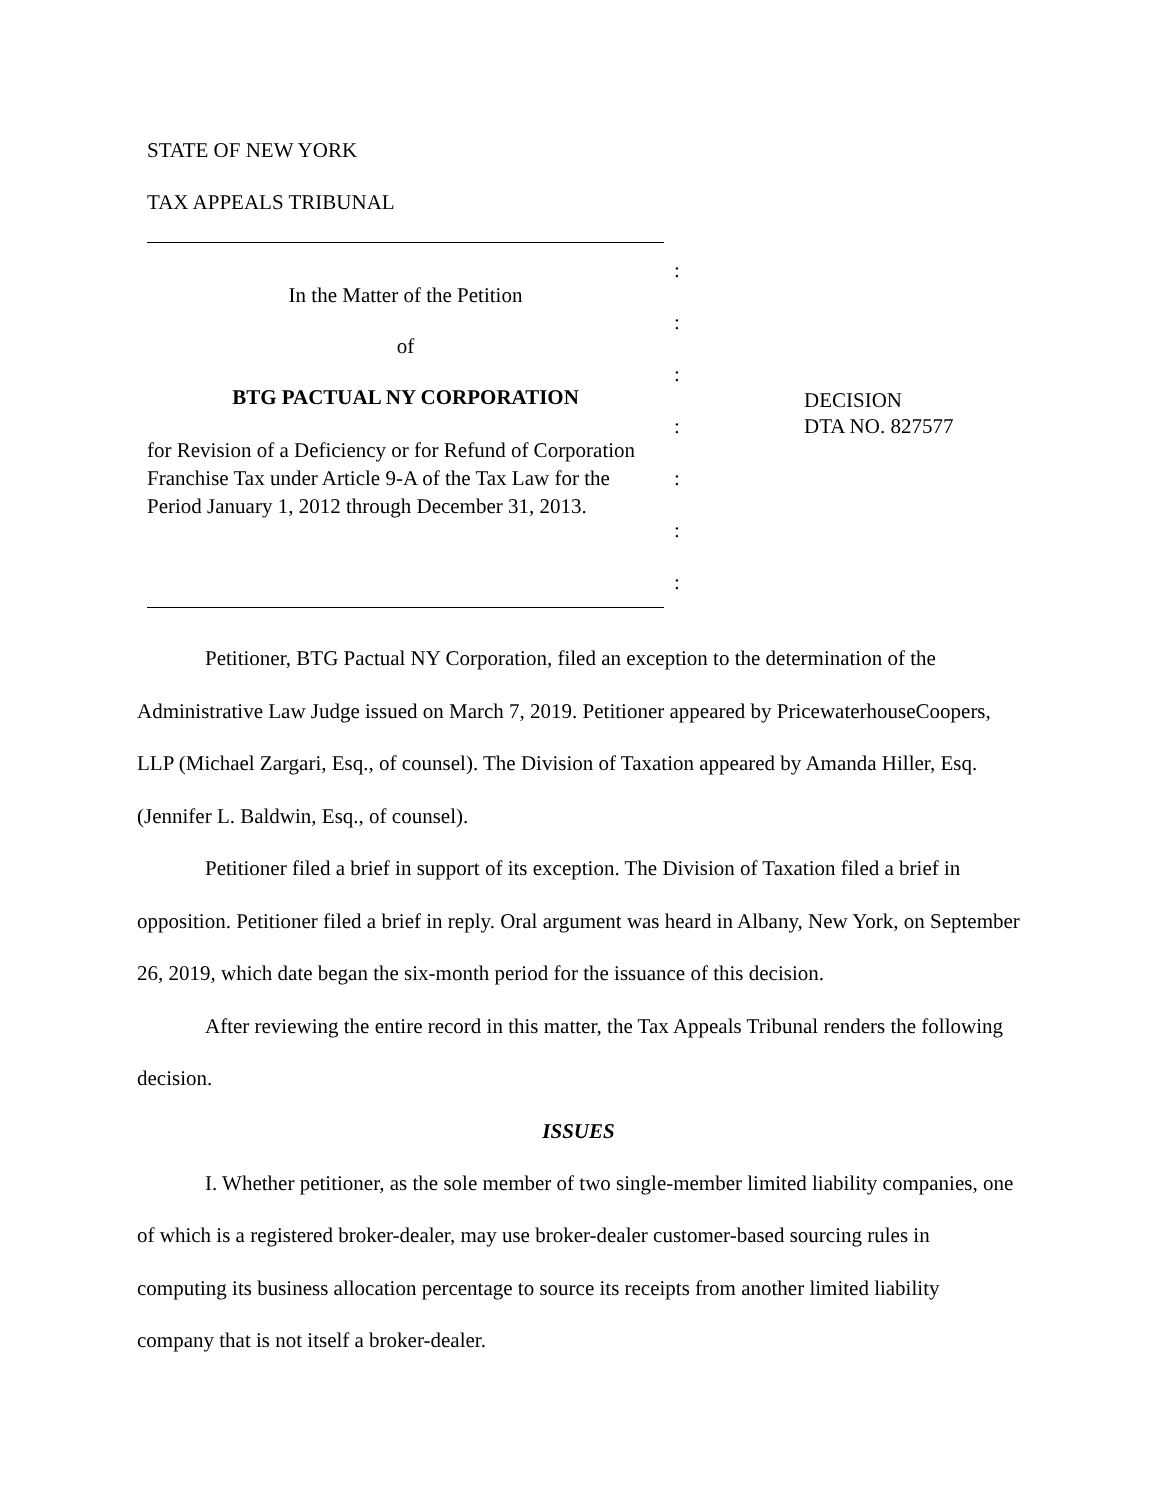STATE OF NEW YORK
TAX APPEALS TRIBUNAL
In the Matter of the Petition
of
BTG PACTUAL NY CORPORATION
for Revision of a Deficiency or for Refund of Corporation Franchise Tax under Article 9-A of the Tax Law for the Period January 1, 2012 through December 31, 2013.
:
:
:
:
:
:
:
DECISION
DTA NO. 827577
Petitioner, BTG Pactual NY Corporation, filed an exception to the determination of the Administrative Law Judge issued on March 7, 2019. Petitioner appeared by PricewaterhouseCoopers, LLP (Michael Zargari, Esq., of counsel). The Division of Taxation appeared by Amanda Hiller, Esq. (Jennifer L. Baldwin, Esq., of counsel).
Petitioner filed a brief in support of its exception. The Division of Taxation filed a brief in opposition. Petitioner filed a brief in reply. Oral argument was heard in Albany, New York, on September 26, 2019, which date began the six-month period for the issuance of this decision.
After reviewing the entire record in this matter, the Tax Appeals Tribunal renders the following decision.
ISSUES
I. Whether petitioner, as the sole member of two single-member limited liability companies, one of which is a registered broker-dealer, may use broker-dealer customer-based sourcing rules in computing its business allocation percentage to source its receipts from another limited liability company that is not itself a broker-dealer.